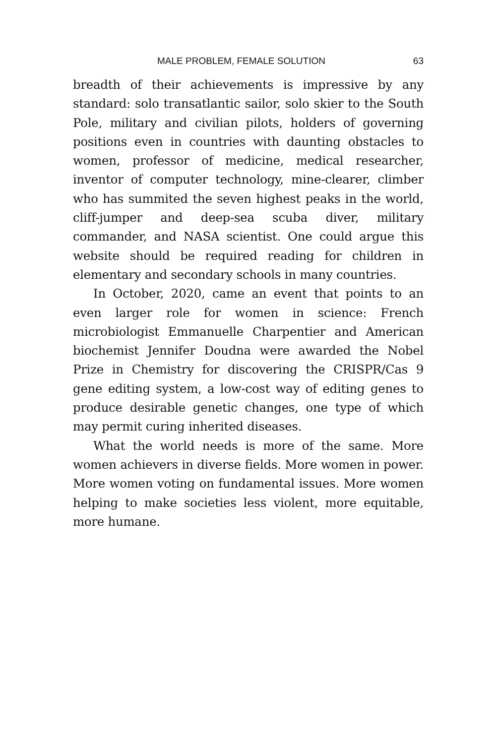MALE PROBLEM, FEMALE SOLUTION 63
breadth of their achievements is impressive by any standard: solo transatlantic sailor, solo skier to the South Pole, military and civilian pilots, holders of governing positions even in countries with daunting obstacles to women, professor of medicine, medical researcher, inventor of computer technology, mine-clearer, climber who has summited the seven highest peaks in the world, cliff-jumper and deep-sea scuba diver, military commander, and NASA scientist. One could argue this website should be required reading for children in elementary and secondary schools in many countries.
In October, 2020, came an event that points to an even larger role for women in science: French microbiologist Emmanuelle Charpentier and American biochemist Jennifer Doudna were awarded the Nobel Prize in Chemistry for discovering the CRISPR/Cas 9 gene editing system, a low-cost way of editing genes to produce desirable genetic changes, one type of which may permit curing inherited diseases.
What the world needs is more of the same. More women achievers in diverse fields. More women in power. More women voting on fundamental issues. More women helping to make societies less violent, more equitable, more humane.